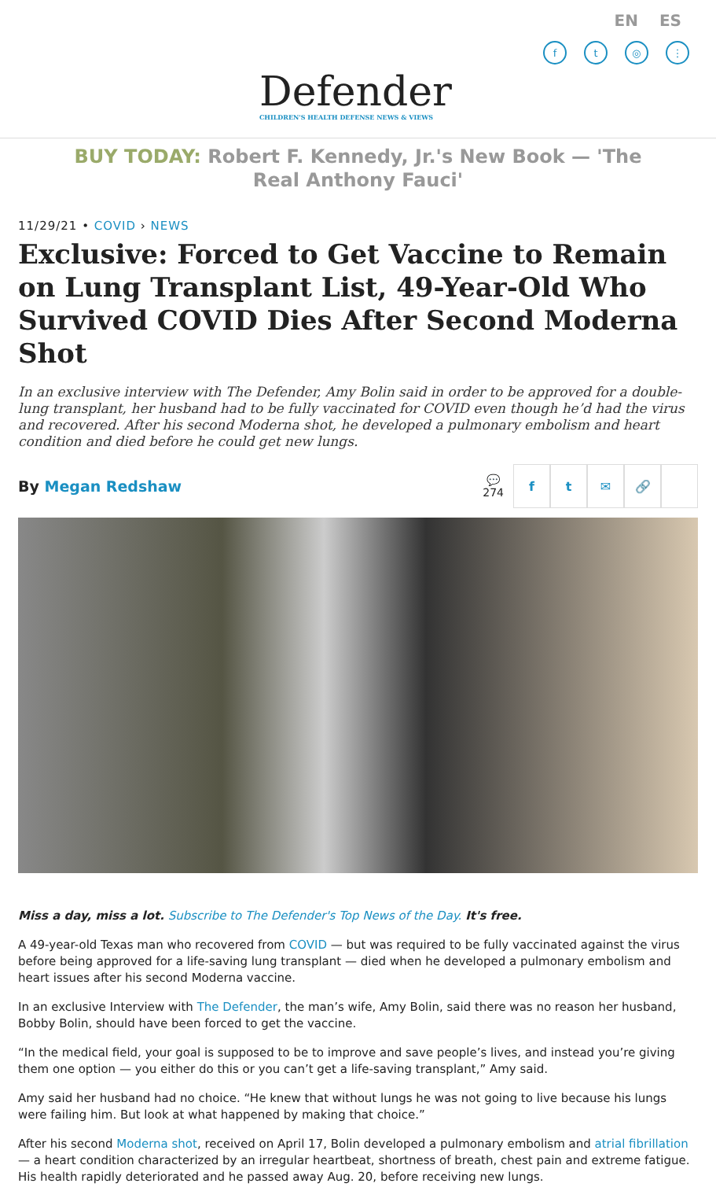EN ES
ft ◎ ⋮
Defender
CHILDREN'S HEALTH DEFENSE NEWS & VIEWS
BUY TODAY: Robert F. Kennedy, Jr.'s New Book — 'The Real Anthony Fauci'
11/29/21 • COVID › NEWS
Exclusive: Forced to Get Vaccine to Remain on Lung Transplant List, 49-Year-Old Who Survived COVID Dies After Second Moderna Shot
In an exclusive interview with The Defender, Amy Bolin said in order to be approved for a double-lung transplant, her husband had to be fully vaccinated for COVID even though he’d had the virus and recovered. After his second Moderna shot, he developed a pulmonary embolism and heart condition and died before he could get new lungs.
By Megan Redshaw
💬
274
ft ✉ 🔗
Miss a day, miss a lot. Subscribe to The Defender's Top News of the Day. It's free.
A 49-year-old Texas man who recovered from COVID — but was required to be fully vaccinated against the virus before being approved for a life-saving lung transplant — died when he developed a pulmonary embolism and heart issues after his second Moderna vaccine.
In an exclusive Interview with The Defender, the man’s wife, Amy Bolin, said there was no reason her husband, Bobby Bolin, should have been forced to get the vaccine.
“In the medical field, your goal is supposed to be to improve and save people’s lives, and instead you’re giving them one option — you either do this or you can’t get a life-saving transplant,” Amy said.
Amy said her husband had no choice. “He knew that without lungs he was not going to live because his lungs were failing him. But look at what happened by making that choice.”
After his second Moderna shot, received on April 17, Bolin developed a pulmonary embolism and atrial fibrillation — a heart condition characterized by an irregular heartbeat, shortness of breath, chest pain and extreme fatigue. His health rapidly deteriorated and he passed away Aug. 20, before receiving new lungs.